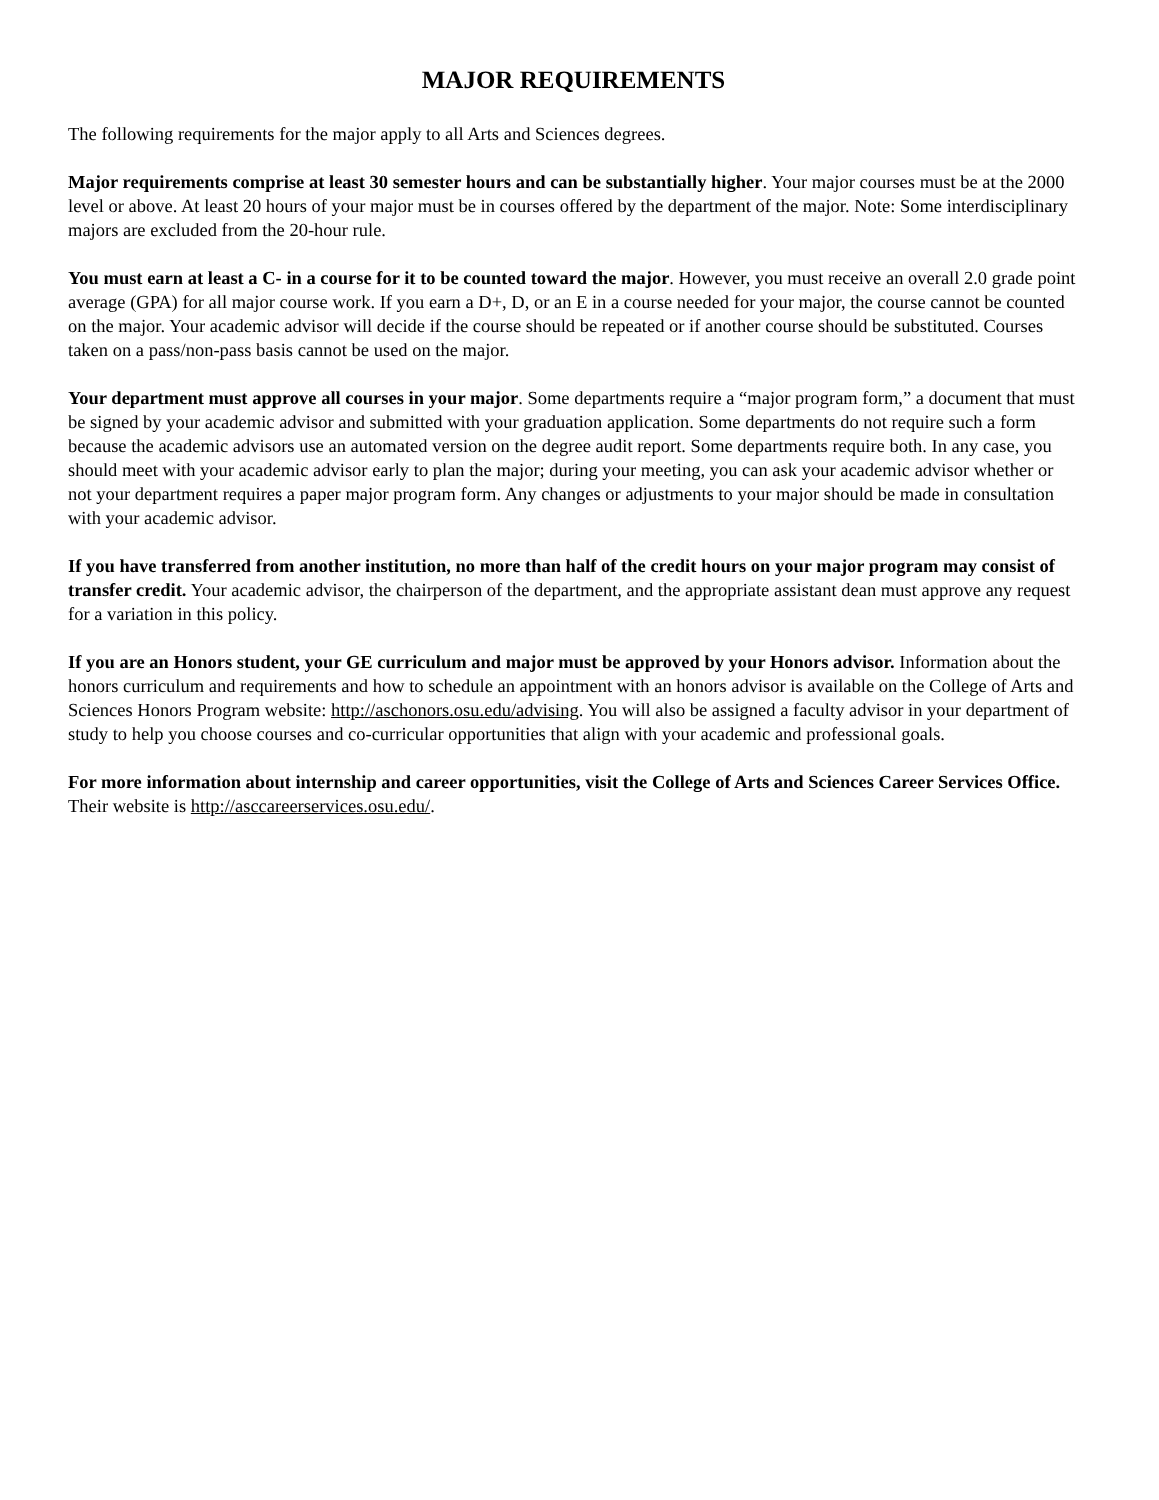MAJOR REQUIREMENTS
The following requirements for the major apply to all Arts and Sciences degrees.
Major requirements comprise at least 30 semester hours and can be substantially higher. Your major courses must be at the 2000 level or above. At least 20 hours of your major must be in courses offered by the department of the major. Note: Some interdisciplinary majors are excluded from the 20-hour rule.
You must earn at least a C- in a course for it to be counted toward the major. However, you must receive an overall 2.0 grade point average (GPA) for all major course work. If you earn a D+, D, or an E in a course needed for your major, the course cannot be counted on the major. Your academic advisor will decide if the course should be repeated or if another course should be substituted. Courses taken on a pass/non-pass basis cannot be used on the major.
Your department must approve all courses in your major. Some departments require a “major program form,” a document that must be signed by your academic advisor and submitted with your graduation application. Some departments do not require such a form because the academic advisors use an automated version on the degree audit report. Some departments require both. In any case, you should meet with your academic advisor early to plan the major; during your meeting, you can ask your academic advisor whether or not your department requires a paper major program form. Any changes or adjustments to your major should be made in consultation with your academic advisor.
If you have transferred from another institution, no more than half of the credit hours on your major program may consist of transfer credit. Your academic advisor, the chairperson of the department, and the appropriate assistant dean must approve any request for a variation in this policy.
If you are an Honors student, your GE curriculum and major must be approved by your Honors advisor. Information about the honors curriculum and requirements and how to schedule an appointment with an honors advisor is available on the College of Arts and Sciences Honors Program website: http://aschonors.osu.edu/advising. You will also be assigned a faculty advisor in your department of study to help you choose courses and co-curricular opportunities that align with your academic and professional goals.
For more information about internship and career opportunities, visit the College of Arts and Sciences Career Services Office. Their website is http://asccareerservices.osu.edu/.